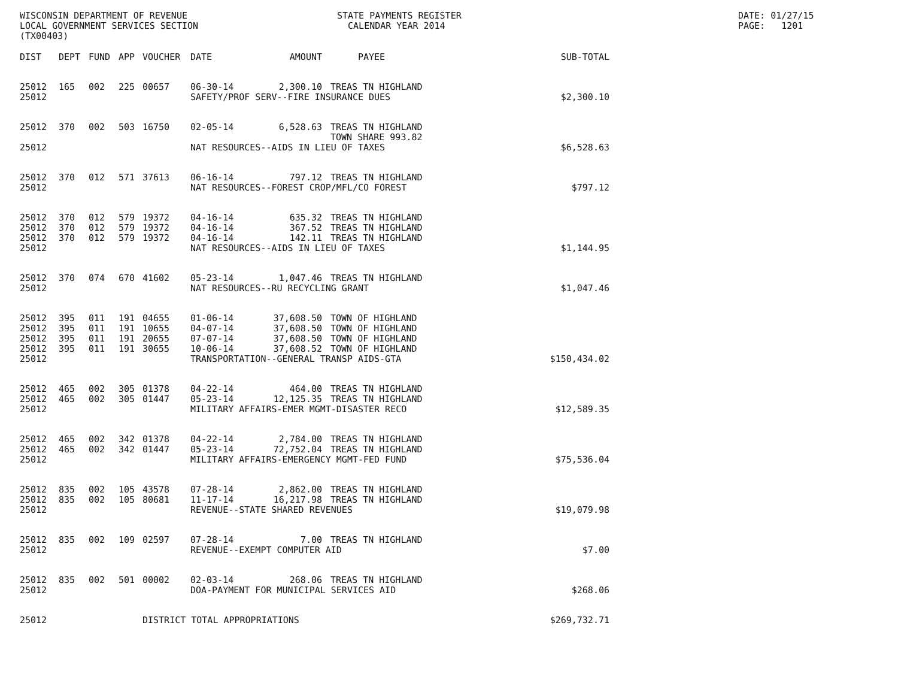WISCONSIN DEPARTMENT OF REVENUE LOCAL GOVERNMENT SERVICES SECTION (TX00403)
STATE PAYMENTS REGISTER CALENDAR YEAR 2014
DATE: 01/27/15 PAGE: 1201
| DIST | DEPT | FUND | APP | VOUCHER | DATE | AMOUNT | PAYEE | SUB-TOTAL |
| --- | --- | --- | --- | --- | --- | --- | --- | --- |
| 25012 | 165 | 002 | 225 | 00657 | 06-30-14 | 2,300.10 | TREAS TN HIGHLAND | |
| 25012 | | | | | SAFETY/PROF SERV--FIRE INSURANCE DUES | | | $2,300.10 |
| 25012 | 370 | 002 | 503 | 16750 | 02-05-14 | 6,528.63 | TREAS TN HIGHLAND TOWN SHARE 993.82 | |
| 25012 | | | | | NAT RESOURCES--AIDS IN LIEU OF TAXES | | | $6,528.63 |
| 25012 | 370 | 012 | 571 | 37613 | 06-16-14 | 797.12 | TREAS TN HIGHLAND | |
| 25012 | | | | | NAT RESOURCES--FOREST CROP/MFL/CO FOREST | | | $797.12 |
| 25012 | 370 | 012 | 579 | 19372 | 04-16-14 | 635.32 | TREAS TN HIGHLAND | |
| 25012 | 370 | 012 | 579 | 19372 | 04-16-14 | 367.52 | TREAS TN HIGHLAND | |
| 25012 | 370 | 012 | 579 | 19372 | 04-16-14 | 142.11 | TREAS TN HIGHLAND | |
| 25012 | | | | | NAT RESOURCES--AIDS IN LIEU OF TAXES | | | $1,144.95 |
| 25012 | 370 | 074 | 670 | 41602 | 05-23-14 | 1,047.46 | TREAS TN HIGHLAND | |
| 25012 | | | | | NAT RESOURCES--RU RECYCLING GRANT | | | $1,047.46 |
| 25012 | 395 | 011 | 191 | 04655 | 01-06-14 | 37,608.50 | TOWN OF HIGHLAND | |
| 25012 | 395 | 011 | 191 | 10655 | 04-07-14 | 37,608.50 | TOWN OF HIGHLAND | |
| 25012 | 395 | 011 | 191 | 20655 | 07-07-14 | 37,608.50 | TOWN OF HIGHLAND | |
| 25012 | 395 | 011 | 191 | 30655 | 10-06-14 | 37,608.52 | TOWN OF HIGHLAND | |
| 25012 | | | | | TRANSPORTATION--GENERAL TRANSP AIDS-GTA | | | $150,434.02 |
| 25012 | 465 | 002 | 305 | 01378 | 04-22-14 | 464.00 | TREAS TN HIGHLAND | |
| 25012 | 465 | 002 | 305 | 01447 | 05-23-14 | 12,125.35 | TREAS TN HIGHLAND | |
| 25012 | | | | | MILITARY AFFAIRS-EMER MGMT-DISASTER RECO | | | $12,589.35 |
| 25012 | 465 | 002 | 342 | 01378 | 04-22-14 | 2,784.00 | TREAS TN HIGHLAND | |
| 25012 | 465 | 002 | 342 | 01447 | 05-23-14 | 72,752.04 | TREAS TN HIGHLAND | |
| 25012 | | | | | MILITARY AFFAIRS-EMERGENCY MGMT-FED FUND | | | $75,536.04 |
| 25012 | 835 | 002 | 105 | 43578 | 07-28-14 | 2,862.00 | TREAS TN HIGHLAND | |
| 25012 | 835 | 002 | 105 | 80681 | 11-17-14 | 16,217.98 | TREAS TN HIGHLAND | |
| 25012 | | | | | REVENUE--STATE SHARED REVENUES | | | $19,079.98 |
| 25012 | 835 | 002 | 109 | 02597 | 07-28-14 | 7.00 | TREAS TN HIGHLAND | |
| 25012 | | | | | REVENUE--EXEMPT COMPUTER AID | | | $7.00 |
| 25012 | 835 | 002 | 501 | 00002 | 02-03-14 | 268.06 | TREAS TN HIGHLAND | |
| 25012 | | | | | DOA-PAYMENT FOR MUNICIPAL SERVICES AID | | | $268.06 |
| 25012 | | | | DISTRICT TOTAL APPROPRIATIONS | | | | $269,732.71 |